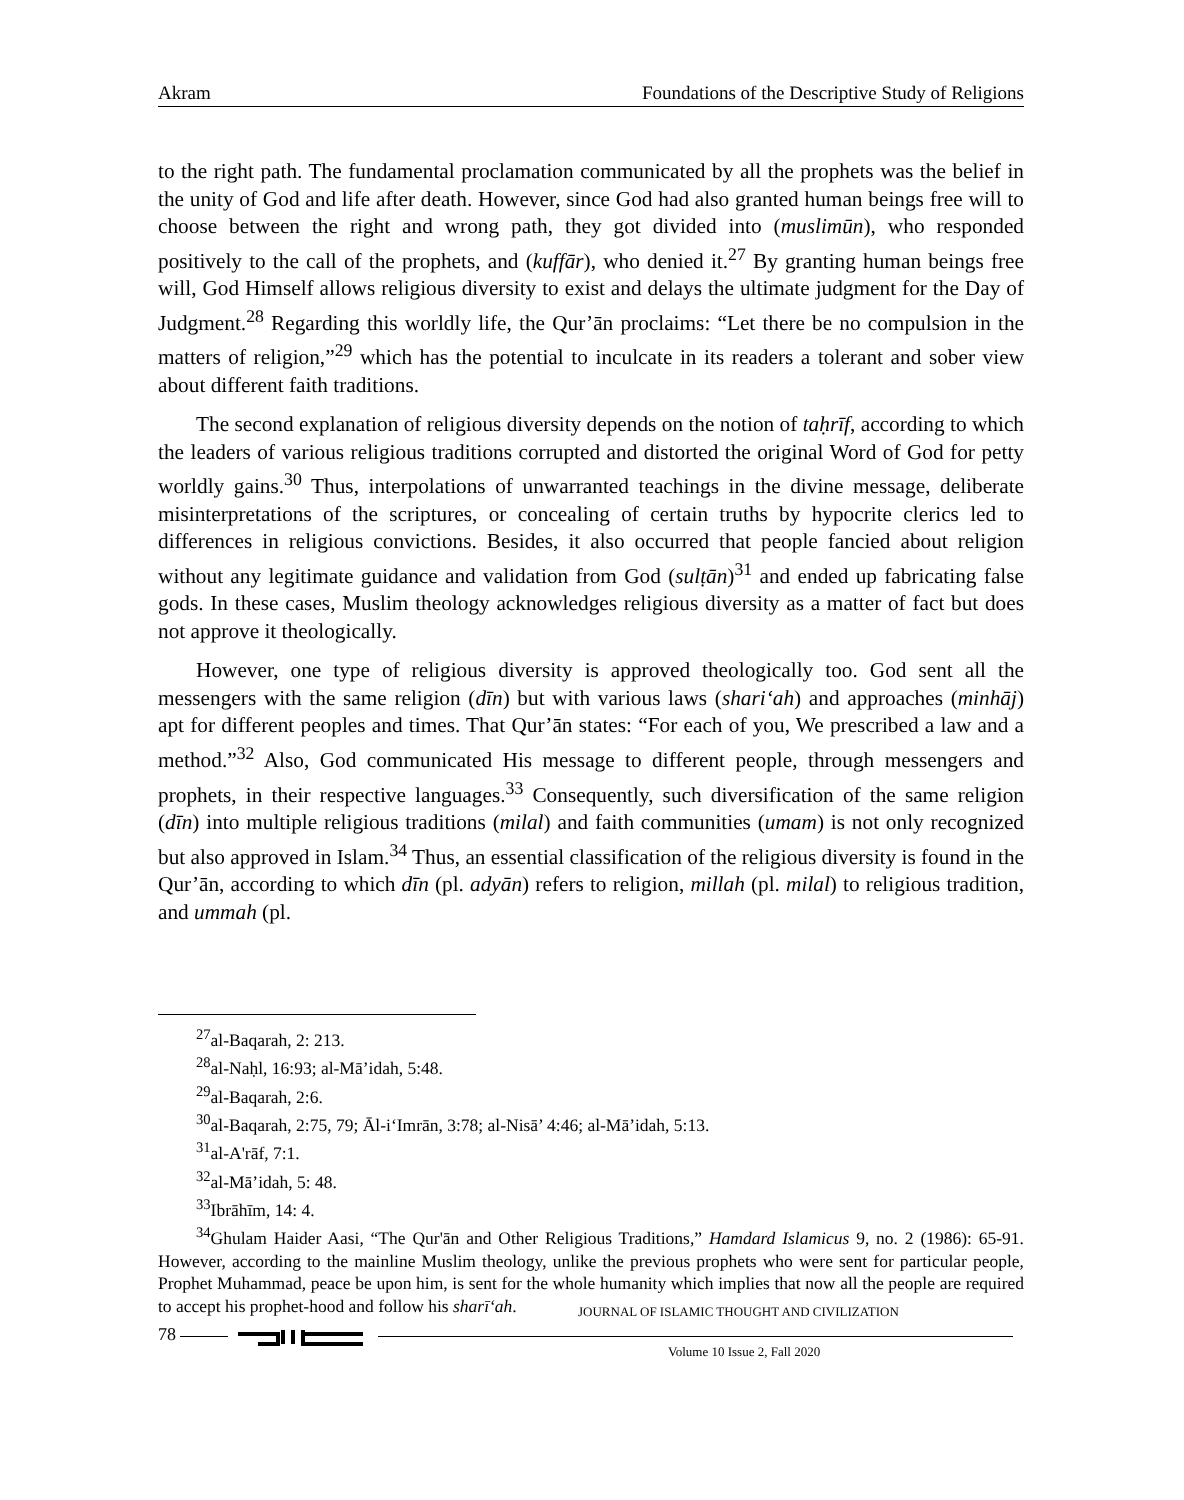Akram Foundations of the Descriptive Study of Religions
to the right path. The fundamental proclamation communicated by all the prophets was the belief in the unity of God and life after death. However, since God had also granted human beings free will to choose between the right and wrong path, they got divided into (muslimūn), who responded positively to the call of the prophets, and (kuffār), who denied it.<sup>27</sup> By granting human beings free will, God Himself allows religious diversity to exist and delays the ultimate judgment for the Day of Judgment.<sup>28</sup> Regarding this worldly life, the Qur’ān proclaims: “Let there be no compulsion in the matters of religion,”<sup>29</sup> which has the potential to inculcate in its readers a tolerant and sober view about different faith traditions.
The second explanation of religious diversity depends on the notion of taḥrīf, according to which the leaders of various religious traditions corrupted and distorted the original Word of God for petty worldly gains.<sup>30</sup> Thus, interpolations of unwarranted teachings in the divine message, deliberate misinterpretations of the scriptures, or concealing of certain truths by hypocrite clerics led to differences in religious convictions. Besides, it also occurred that people fancied about religion without any legitimate guidance and validation from God (sulṭān)<sup>31</sup> and ended up fabricating false gods. In these cases, Muslim theology acknowledges religious diversity as a matter of fact but does not approve it theologically.
However, one type of religious diversity is approved theologically too. God sent all the messengers with the same religion (dīn) but with various laws (shari‘ah) and approaches (minhāj) apt for different peoples and times. That Qur’ān states: “For each of you, We prescribed a law and a method.”<sup>32</sup> Also, God communicated His message to different people, through messengers and prophets, in their respective languages.<sup>33</sup> Consequently, such diversification of the same religion (dīn) into multiple religious traditions (milal) and faith communities (umam) is not only recognized but also approved in Islam.<sup>34</sup> Thus, an essential classification of the religious diversity is found in the Qur’ān, according to which dīn (pl. adyān) refers to religion, millah (pl. milal) to religious tradition, and ummah (pl.
<sup>27</sup> al-Baqarah, 2: 213.
<sup>28</sup> al-Naḥl, 16:93; al-Mā’idah, 5:48.
<sup>29</sup> al-Baqarah, 2:6.
<sup>30</sup> al-Baqarah, 2:75, 79; Āl-i‘Imrān, 3:78; al-Nisā’ 4:46; al-Mā’idah, 5:13.
<sup>31</sup> al-A'rāf, 7:1.
<sup>32</sup> al-Mā’idah, 5: 48.
<sup>33</sup> Ibrāhīm, 14: 4.
<sup>34</sup> Ghulam Haider Aasi, “The Qur'ān and Other Religious Traditions,” Hamdard Islamicus 9, no. 2 (1986): 65-91. However, according to the mainline Muslim theology, unlike the previous prophets who were sent for particular people, Prophet Muhammad, peace be upon him, is sent for the whole humanity which implies that now all the people are required to accept his prophet-hood and follow his sharī‘ah.
JOURNAL OF ISLAMIC THOUGHT AND CIVILIZATION
78
Volume 10 Issue 2, Fall 2020